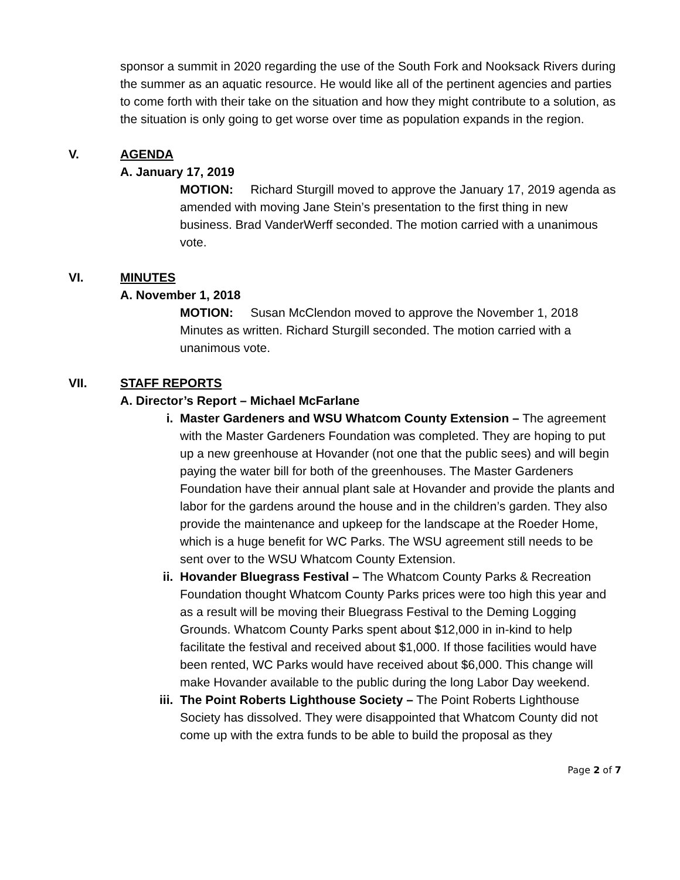sponsor a summit in 2020 regarding the use of the South Fork and Nooksack Rivers during the summer as an aquatic resource. He would like all of the pertinent agencies and parties to come forth with their take on the situation and how they might contribute to a solution, as the situation is only going to get worse over time as population expands in the region.
V. AGENDA
A. January 17, 2019
MOTION: Richard Sturgill moved to approve the January 17, 2019 agenda as amended with moving Jane Stein’s presentation to the first thing in new business. Brad VanderWerff seconded. The motion carried with a unanimous vote.
VI. MINUTES
A. November 1, 2018
MOTION: Susan McClendon moved to approve the November 1, 2018 Minutes as written. Richard Sturgill seconded. The motion carried with a unanimous vote.
VII. STAFF REPORTS
A. Director’s Report – Michael McFarlane
i. Master Gardeners and WSU Whatcom County Extension – The agreement with the Master Gardeners Foundation was completed. They are hoping to put up a new greenhouse at Hovander (not one that the public sees) and will begin paying the water bill for both of the greenhouses. The Master Gardeners Foundation have their annual plant sale at Hovander and provide the plants and labor for the gardens around the house and in the children’s garden. They also provide the maintenance and upkeep for the landscape at the Roeder Home, which is a huge benefit for WC Parks. The WSU agreement still needs to be sent over to the WSU Whatcom County Extension.
ii. Hovander Bluegrass Festival – The Whatcom County Parks & Recreation Foundation thought Whatcom County Parks prices were too high this year and as a result will be moving their Bluegrass Festival to the Deming Logging Grounds. Whatcom County Parks spent about $12,000 in in-kind to help facilitate the festival and received about $1,000. If those facilities would have been rented, WC Parks would have received about $6,000. This change will make Hovander available to the public during the long Labor Day weekend.
iii. The Point Roberts Lighthouse Society – The Point Roberts Lighthouse Society has dissolved. They were disappointed that Whatcom County did not come up with the extra funds to be able to build the proposal as they
Page 2 of 7